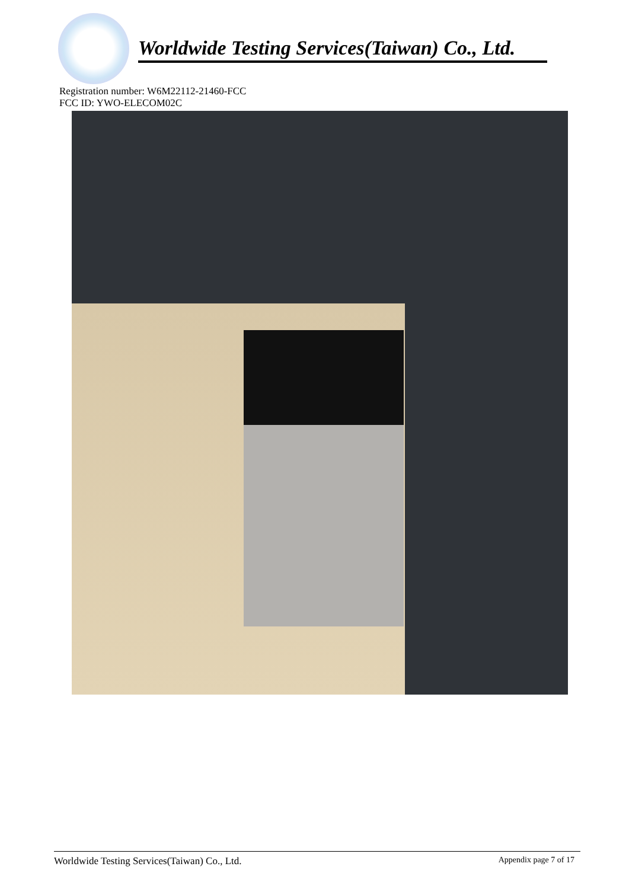Worldwide Testing Services(Taiwan) Co., Ltd.
Registration number: W6M22112-21460-FCC
FCC ID: YWO-ELECOM02C
Worldwide Testing Services(Taiwan) Co., Ltd. Appendix page 7 of 17